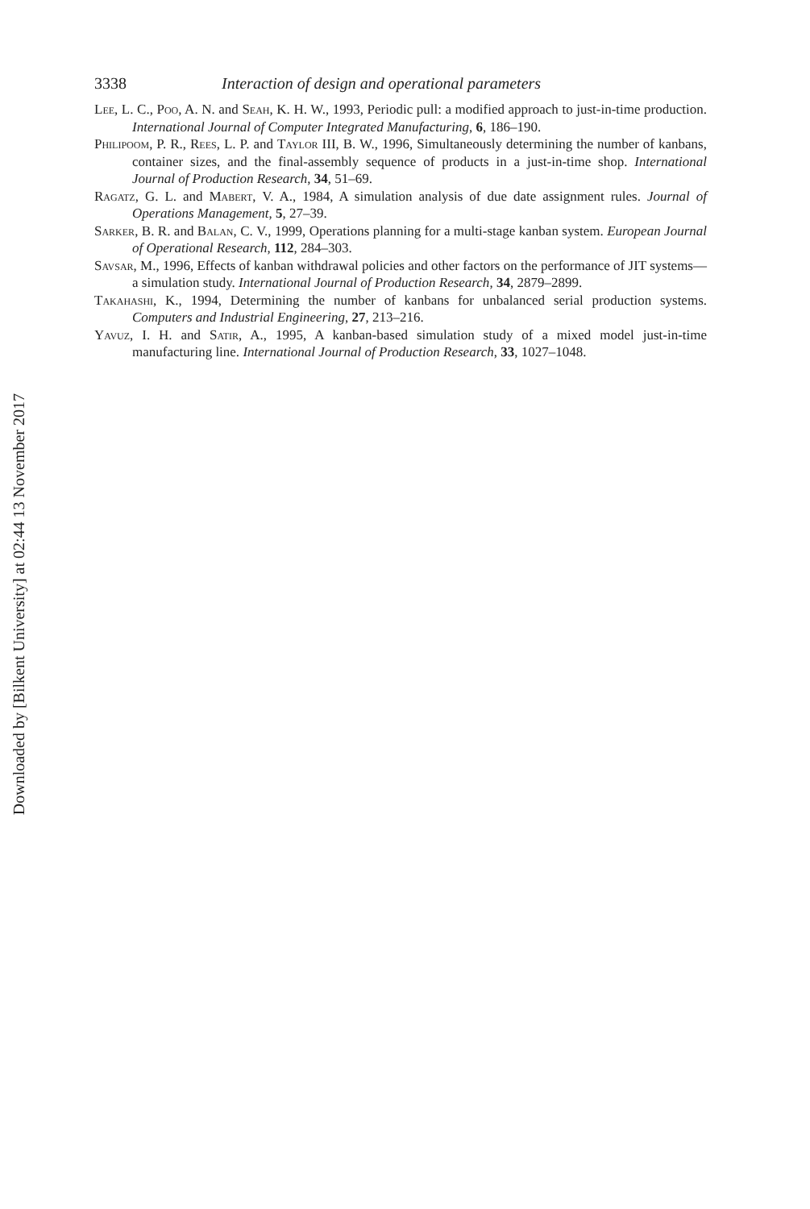3338 Interaction of design and operational parameters
Lee, L. C., Poo, A. N. and Seah, K. H. W., 1993, Periodic pull: a modified approach to just-in-time production. International Journal of Computer Integrated Manufacturing, 6, 186–190.
Philipoom, P. R., Rees, L. P. and Taylor III, B. W., 1996, Simultaneously determining the number of kanbans, container sizes, and the final-assembly sequence of products in a just-in-time shop. International Journal of Production Research, 34, 51–69.
Ragatz, G. L. and Mabert, V. A., 1984, A simulation analysis of due date assignment rules. Journal of Operations Management, 5, 27–39.
Sarker, B. R. and Balan, C. V., 1999, Operations planning for a multi-stage kanban system. European Journal of Operational Research, 112, 284–303.
Savsar, M., 1996, Effects of kanban withdrawal policies and other factors on the performance of JIT systems—a simulation study. International Journal of Production Research, 34, 2879–2899.
Takahashi, K., 1994, Determining the number of kanbans for unbalanced serial production systems. Computers and Industrial Engineering, 27, 213–216.
Yavuz, I. H. and Satir, A., 1995, A kanban-based simulation study of a mixed model just-in-time manufacturing line. International Journal of Production Research, 33, 1027–1048.
Downloaded by [Bilkent University] at 02:44 13 November 2017